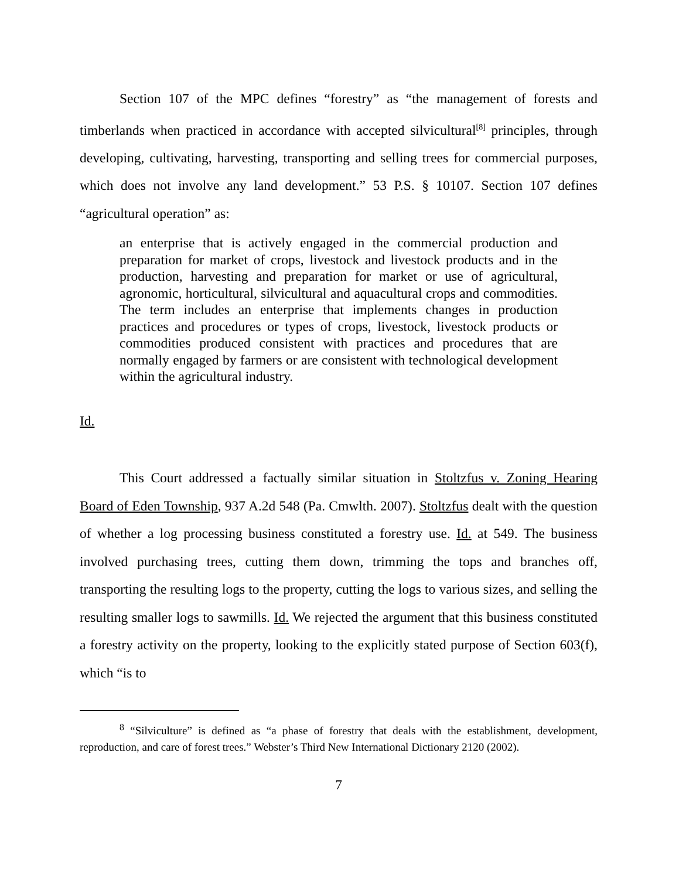Section 107 of the MPC defines “forestry” as “the management of forests and timberlands when practiced in accordance with accepted silvicultural<sup>[8]</sup> principles, through developing, cultivating, harvesting, transporting and selling trees for commercial purposes, which does not involve any land development.” 53 P.S. § 10107. Section 107 defines “agricultural operation” as:
an enterprise that is actively engaged in the commercial production and preparation for market of crops, livestock and livestock products and in the production, harvesting and preparation for market or use of agricultural, agronomic, horticultural, silvicultural and aquacultural crops and commodities. The term includes an enterprise that implements changes in production practices and procedures or types of crops, livestock, livestock products or commodities produced consistent with practices and procedures that are normally engaged by farmers or are consistent with technological development within the agricultural industry.
Id.
This Court addressed a factually similar situation in Stoltzfus v. Zoning Hearing Board of Eden Township, 937 A.2d 548 (Pa. Cmwlth. 2007). Stoltzfus dealt with the question of whether a log processing business constituted a forestry use. Id. at 549. The business involved purchasing trees, cutting them down, trimming the tops and branches off, transporting the resulting logs to the property, cutting the logs to various sizes, and selling the resulting smaller logs to sawmills. Id. We rejected the argument that this business constituted a forestry activity on the property, looking to the explicitly stated purpose of Section 603(f), which “is to
<sup>8</sup> “Silviculture” is defined as “a phase of forestry that deals with the establishment, development, reproduction, and care of forest trees.” Webster’s Third New International Dictionary 2120 (2002).
7